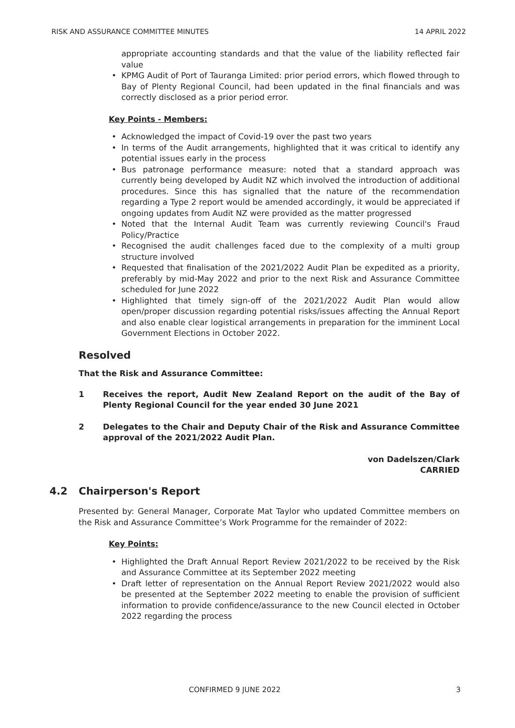RISK AND ASSURANCE COMMITTEE MINUTES 14 APRIL 2022
appropriate accounting standards and that the value of the liability reflected fair value
• KPMG Audit of Port of Tauranga Limited: prior period errors, which flowed through to Bay of Plenty Regional Council, had been updated in the final financials and was correctly disclosed as a prior period error.
Key Points - Members:
• Acknowledged the impact of Covid-19 over the past two years
• In terms of the Audit arrangements, highlighted that it was critical to identify any potential issues early in the process
• Bus patronage performance measure: noted that a standard approach was currently being developed by Audit NZ which involved the introduction of additional procedures. Since this has signalled that the nature of the recommendation regarding a Type 2 report would be amended accordingly, it would be appreciated if ongoing updates from Audit NZ were provided as the matter progressed
• Noted that the Internal Audit Team was currently reviewing Council's Fraud Policy/Practice
• Recognised the audit challenges faced due to the complexity of a multi group structure involved
• Requested that finalisation of the 2021/2022 Audit Plan be expedited as a priority, preferably by mid-May 2022 and prior to the next Risk and Assurance Committee scheduled for June 2022
• Highlighted that timely sign-off of the 2021/2022 Audit Plan would allow open/proper discussion regarding potential risks/issues affecting the Annual Report and also enable clear logistical arrangements in preparation for the imminent Local Government Elections in October 2022.
Resolved
That the Risk and Assurance Committee:
1 Receives the report, Audit New Zealand Report on the audit of the Bay of Plenty Regional Council for the year ended 30 June 2021
2 Delegates to the Chair and Deputy Chair of the Risk and Assurance Committee approval of the 2021/2022 Audit Plan.
von Dadelszen/Clark
CARRIED
4.2 Chairperson's Report
Presented by: General Manager, Corporate Mat Taylor who updated Committee members on the Risk and Assurance Committee’s Work Programme for the remainder of 2022:
Key Points:
• Highlighted the Draft Annual Report Review 2021/2022 to be received by the Risk and Assurance Committee at its September 2022 meeting
• Draft letter of representation on the Annual Report Review 2021/2022 would also be presented at the September 2022 meeting to enable the provision of sufficient information to provide confidence/assurance to the new Council elected in October 2022 regarding the process
CONFIRMED 9 JUNE 2022 3